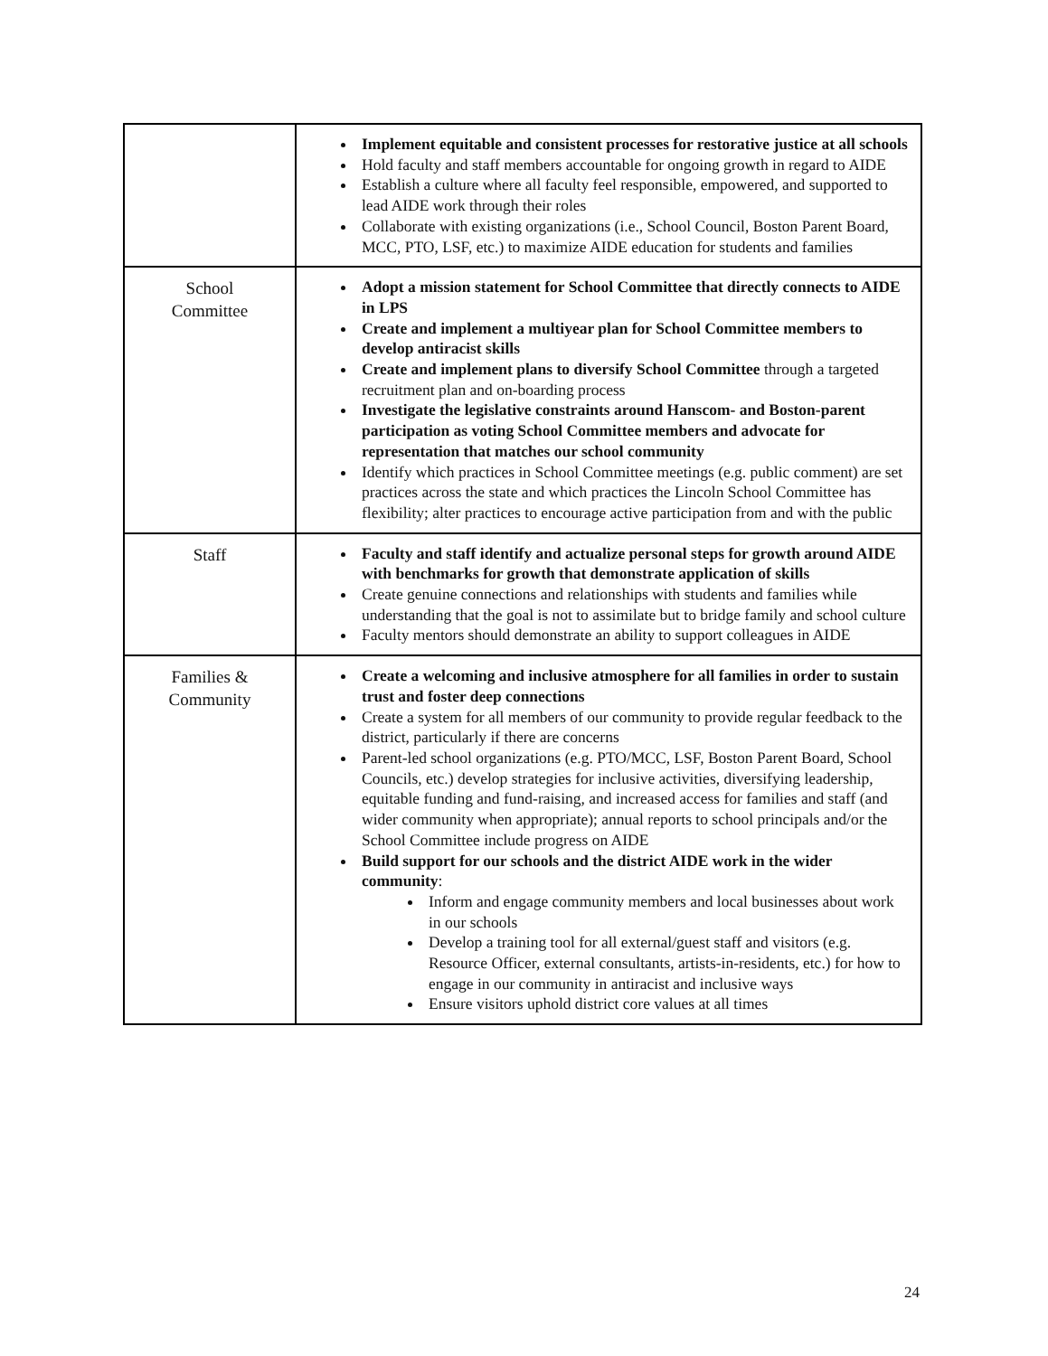| | Implement equitable and consistent processes for restorative justice at all schools Hold faculty and staff members accountable for ongoing growth in regard to AIDE Establish a culture where all faculty feel responsible, empowered, and supported to lead AIDE work through their roles Collaborate with existing organizations (i.e., School Council, Boston Parent Board, MCC, PTO, LSF, etc.) to maximize AIDE education for students and families |
| School Committee | Adopt a mission statement for School Committee that directly connects to AIDE in LPS Create and implement a multiyear plan for School Committee members to develop antiracist skills Create and implement plans to diversify School Committee through a targeted recruitment plan and on-boarding process Investigate the legislative constraints around Hanscom- and Boston-parent participation as voting School Committee members and advocate for representation that matches our school community Identify which practices in School Committee meetings (e.g. public comment) are set practices across the state and which practices the Lincoln School Committee has flexibility; alter practices to encourage active participation from and with the public |
| Staff | Faculty and staff identify and actualize personal steps for growth around AIDE with benchmarks for growth that demonstrate application of skills Create genuine connections and relationships with students and families while understanding that the goal is not to assimilate but to bridge family and school culture Faculty mentors should demonstrate an ability to support colleagues in AIDE |
| Families & Community | Create a welcoming and inclusive atmosphere for all families in order to sustain trust and foster deep connections Create a system for all members of our community to provide regular feedback to the district, particularly if there are concerns Parent-led school organizations (e.g. PTO/MCC, LSF, Boston Parent Board, School Councils, etc.) develop strategies for inclusive activities, diversifying leadership, equitable funding and fund-raising, and increased access for families and staff (and wider community when appropriate); annual reports to school principals and/or the School Committee include progress on AIDE Build support for our schools and the district AIDE work in the wider community : Inform and engage community members and local businesses about work in our schools Develop a training tool for all external/guest staff and visitors (e.g. Resource Officer, external consultants, artists-in-residents, etc.) for how to engage in our community in antiracist and inclusive ways Ensure visitors uphold district core values at all times |
24